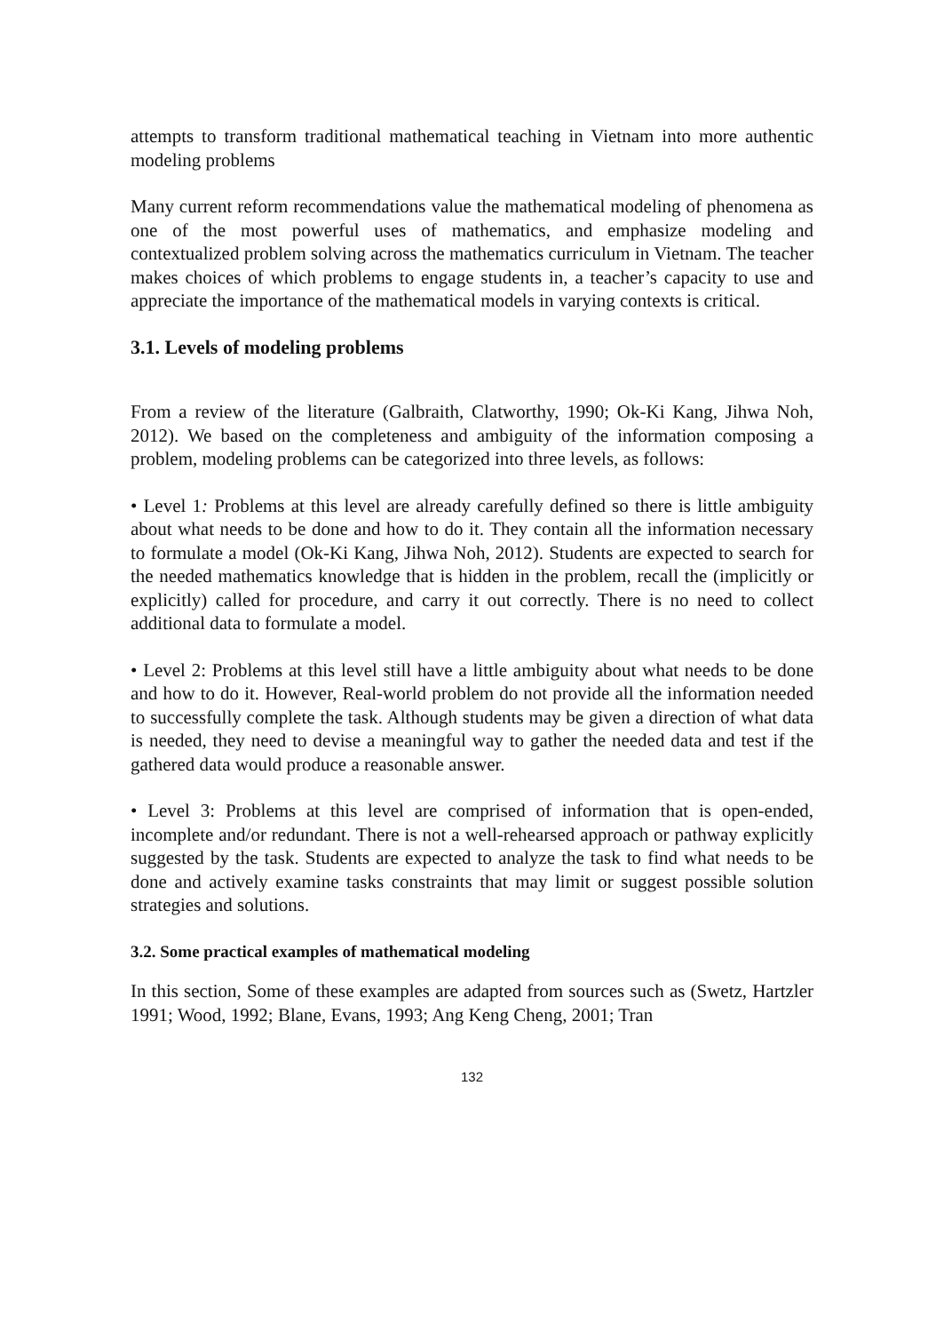attempts to transform traditional mathematical teaching in Vietnam into more authentic modeling problems
Many current reform recommendations value the mathematical modeling of phenomena as one of the most powerful uses of mathematics, and emphasize modeling and contextualized problem solving across the mathematics curriculum in Vietnam. The teacher makes choices of which problems to engage students in, a teacher’s capacity to use and appreciate the importance of the mathematical models in varying contexts is critical.
3.1. Levels of modeling problems
From a review of the literature (Galbraith, Clatworthy, 1990; Ok-Ki Kang, Jihwa Noh, 2012). We based on the completeness and ambiguity of the information composing a problem, modeling problems can be categorized into three levels, as follows:
• Level 1: Problems at this level are already carefully defined so there is little ambiguity about what needs to be done and how to do it. They contain all the information necessary to formulate a model (Ok-Ki Kang, Jihwa Noh, 2012). Students are expected to search for the needed mathematics knowledge that is hidden in the problem, recall the (implicitly or explicitly) called for procedure, and carry it out correctly. There is no need to collect additional data to formulate a model.
• Level 2: Problems at this level still have a little ambiguity about what needs to be done and how to do it. However, Real-world problem do not provide all the information needed to successfully complete the task. Although students may be given a direction of what data is needed, they need to devise a meaningful way to gather the needed data and test if the gathered data would produce a reasonable answer.
• Level 3: Problems at this level are comprised of information that is open-ended, incomplete and/or redundant. There is not a well-rehearsed approach or pathway explicitly suggested by the task. Students are expected to analyze the task to find what needs to be done and actively examine tasks constraints that may limit or suggest possible solution strategies and solutions.
3.2. Some practical examples of mathematical modeling
In this section, Some of these examples are adapted from sources such as (Swetz, Hartzler 1991; Wood, 1992; Blane, Evans, 1993; Ang Keng Cheng, 2001; Tran
132